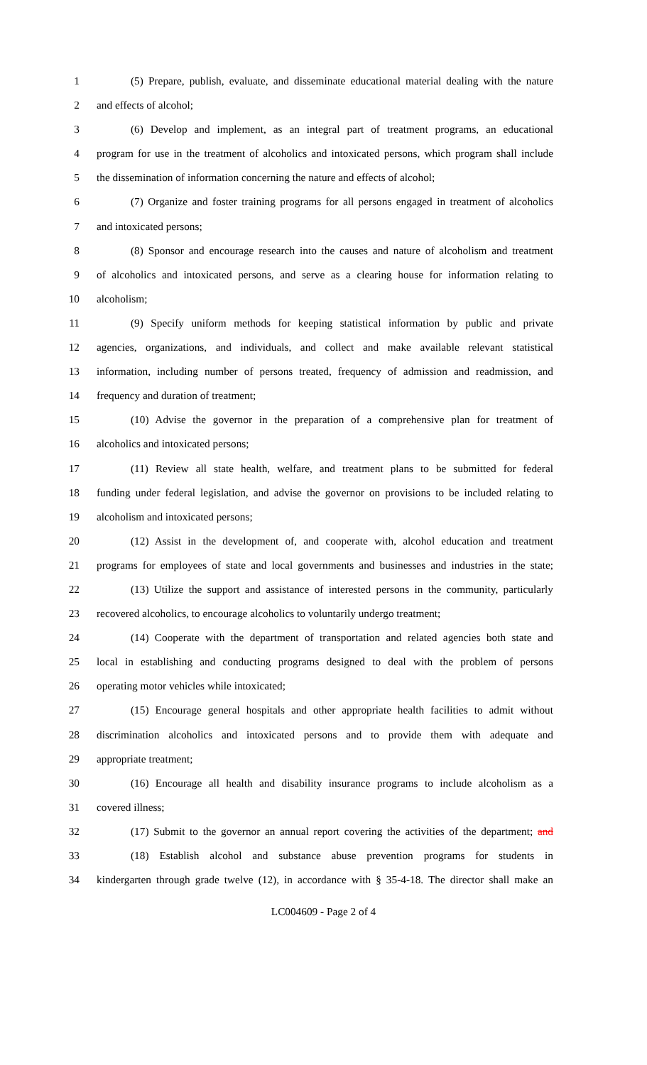1 (5) Prepare, publish, evaluate, and disseminate educational material dealing with the nature
2 and effects of alcohol;
3 (6) Develop and implement, as an integral part of treatment programs, an educational
4 program for use in the treatment of alcoholics and intoxicated persons, which program shall include
5 the dissemination of information concerning the nature and effects of alcohol;
6 (7) Organize and foster training programs for all persons engaged in treatment of alcoholics
7 and intoxicated persons;
8 (8) Sponsor and encourage research into the causes and nature of alcoholism and treatment
9 of alcoholics and intoxicated persons, and serve as a clearing house for information relating to
10 alcoholism;
11 (9) Specify uniform methods for keeping statistical information by public and private
12 agencies, organizations, and individuals, and collect and make available relevant statistical
13 information, including number of persons treated, frequency of admission and readmission, and
14 frequency and duration of treatment;
15 (10) Advise the governor in the preparation of a comprehensive plan for treatment of
16 alcoholics and intoxicated persons;
17 (11) Review all state health, welfare, and treatment plans to be submitted for federal
18 funding under federal legislation, and advise the governor on provisions to be included relating to
19 alcoholism and intoxicated persons;
20 (12) Assist in the development of, and cooperate with, alcohol education and treatment
21 programs for employees of state and local governments and businesses and industries in the state;
22 (13) Utilize the support and assistance of interested persons in the community, particularly
23 recovered alcoholics, to encourage alcoholics to voluntarily undergo treatment;
24 (14) Cooperate with the department of transportation and related agencies both state and
25 local in establishing and conducting programs designed to deal with the problem of persons
26 operating motor vehicles while intoxicated;
27 (15) Encourage general hospitals and other appropriate health facilities to admit without
28 discrimination alcoholics and intoxicated persons and to provide them with adequate and
29 appropriate treatment;
30 (16) Encourage all health and disability insurance programs to include alcoholism as a
31 covered illness;
32 (17) Submit to the governor an annual report covering the activities of the department; and
33 (18) Establish alcohol and substance abuse prevention programs for students in
34 kindergarten through grade twelve (12), in accordance with § 35-4-18. The director shall make an
LC004609 - Page 2 of 4